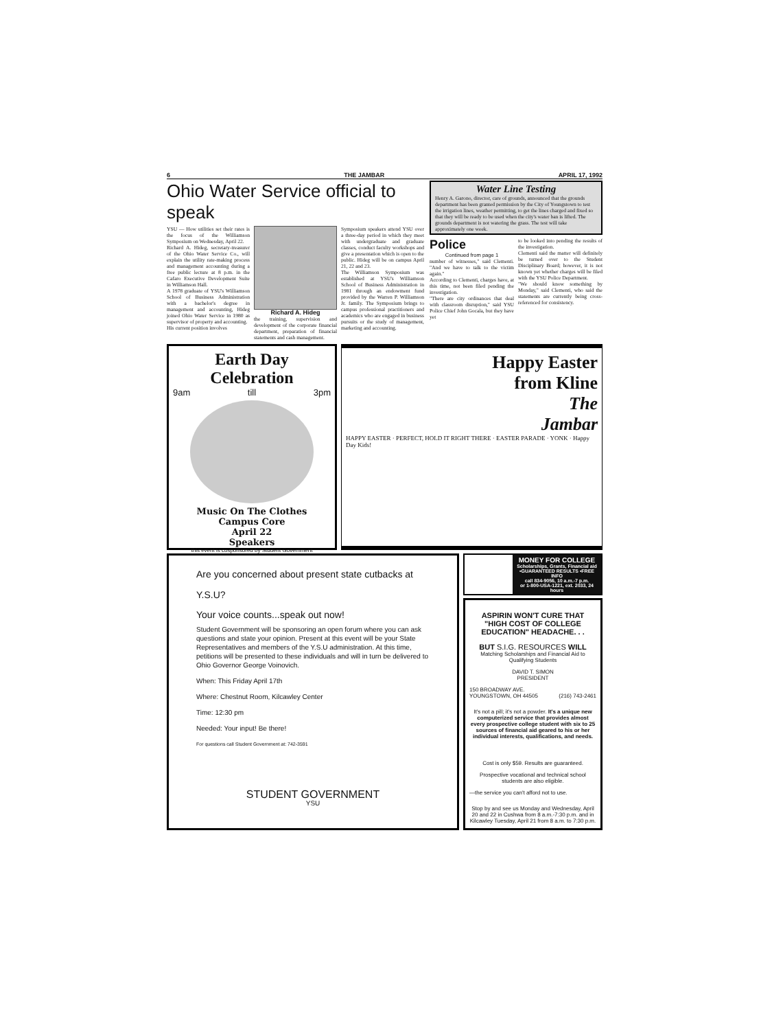6 THE JAMBAR APRIL 17, 1992
Ohio Water Service official to speak
YSU — How utilities set their rates is the focus of the Williamson Symposium on Wednesday, April 22.
Richard A. Hideg, secretary-treasurer of the Ohio Water Service Co., will explain the utility rate-making process and management accounting during a free public lecture at 8 p.m. in the Cafaro Executive Development Suite in Williamson Hall.
A 1978 graduate of YSU's Williamson School of Business Administration with a bachelor's degree in management and accounting, Hideg joined Ohio Water Service in 1980 as supervisor of property and accounting.
His current position involves
Richard A. Hideg
the training, supervision and development of the corporate financial department, preparation of financial statements and cash management.
Symposium speakers attend YSU over a three-day period in which they meet with undergraduate and graduate classes, conduct faculty workshops and give a presentation which is open to the public. Hideg will be on campus April 21, 22 and 23.
The Williamson Symposium was established at YSU's Williamson School of Business Administration in 1981 through an endowment fund provided by the Warren P. Williamson Jr. family. The Symposium brings to campus professional practitioners and academics who are engaged in business pursuits or the study of management, marketing and accounting.
Water Line Testing
Henry A. Garono, director, care of grounds, announced that the grounds department has been granted permission by the City of Youngstown to test the irrigation lines, weather permitting, to get the lines charged and fixed so that they will be ready to be used when the city's water ban is lifted. The grounds department is not watering the grass. The test will take approximately one week.
Police
Continued from page 1
number of witnesses," said Clementi. "And we have to talk to the victim again."
According to Clementi, charges have, at this time, not been filed pending the investigation.
"There are city ordinances that deal with classroom disruption," said YSU Police Chief John Gocala, but they have yet
to be looked into pending the results of the investigation.
Clementi said the matter will definitely be turned over to the Student Disciplinary Board; however, it is not known yet whether charges will be filed with the YSU Police Department.
"We should know something by Monday," said Clementi, who said the statements are currently being cross-referenced for consistency.
Earth Day Celebration
9am till 3pm
Music On The Clothes
Campus Core
April 22
Speakers
this event is cosponsored by Student Government
Happy Easter
from Kline
The
Jambar
HAPPY EASTER · PERFECT, HOLD IT RIGHT THERE · EASTER PARADE · YONK · Happy Day Kids!
Are you concerned about present state cutbacks at Y.S.U?
Your voice counts...speak out now!
Student Government will be sponsoring an open forum where you can ask questions and state your opinion. Present at this event will be your State Representatives and members of the Y.S.U administration. At this time, petitions will be presented to these individuals and will in turn be delivered to Ohio Governor George Voinovich.
When: This Friday April 17th
Where: Chestnut Room, Kilcawley Center
Time: 12:30 pm
Needed: Your input! Be there!
For questions call Student Government at: 742-3591
STUDENT GOVERNMENT
YSU
MONEY FOR COLLEGE
Scholarships, Grants, Financial aid
•GUARANTEED RESULTS •FREE INFO
call 834-9056, 10 a.m.-7 p.m.
or 1-800-USA-1221, ext. 2033, 24 hours
ASPIRIN WON'T CURE THAT "HIGH COST OF COLLEGE EDUCATION" HEADACHE. . .
BUT S.I.G. RESOURCES WILL
Matching Scholarships and Financial Aid to Qualifying Students
DAVID T. SIMON
PRESIDENT
150 BROADWAY AVE.
YOUNGSTOWN, OH 44505 (216) 743-2461
It's not a pill; it's not a powder. It's a unique new computerized service that provides almost every prospective college student with six to 25 sources of financial aid geared to his or her individual interests, qualifications, and needs.
Cost is only $59. Results are guaranteed.
Prospective vocational and technical school students are also eligible.
—the service you can't afford not to use.
Stop by and see us Monday and Wednesday, April 20 and 22 in Cushwa from 8 a.m.-7:30 p.m. and in Kilcawley Tuesday, April 21 from 8 a.m. to 7:30 p.m.